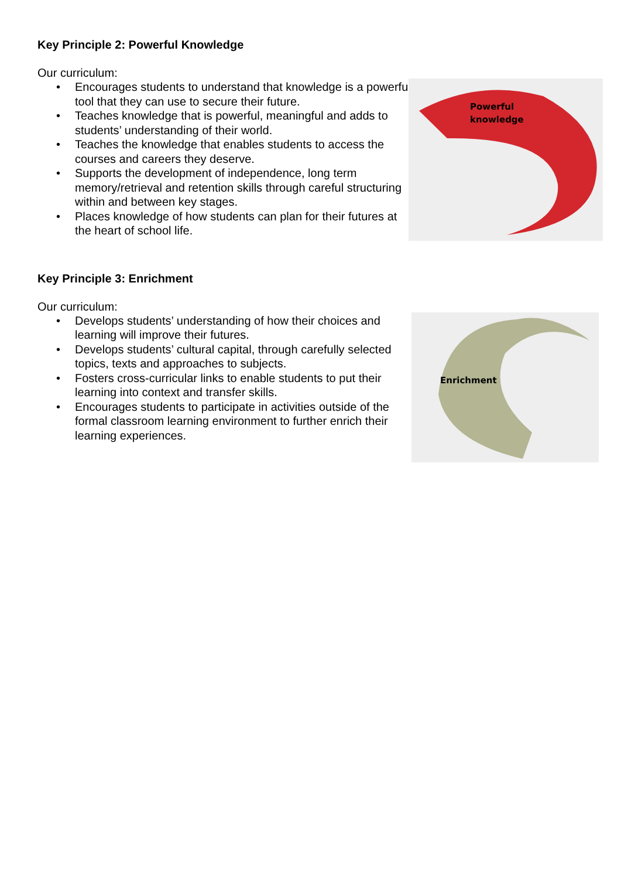Key Principle 2: Powerful Knowledge
Our curriculum:
• Encourages students to understand that knowledge is a powerful tool that they can use to secure their future.
• Teaches knowledge that is powerful, meaningful and adds to students’ understanding of their world.
• Teaches the knowledge that enables students to access the courses and careers they deserve.
• Supports the development of independence, long term memory/retrieval and retention skills through careful structuring within and between key stages.
• Places knowledge of how students can plan for their futures at the heart of school life.
Powerful
knowledge
Key Principle 3: Enrichment
Our curriculum:
• Develops students’ understanding of how their choices and learning will improve their futures.
• Develops students’ cultural capital, through carefully selected topics, texts and approaches to subjects.
• Fosters cross-curricular links to enable students to put their learning into context and transfer skills.
• Encourages students to participate in activities outside of the formal classroom learning environment to further enrich their learning experiences.
Enrichment